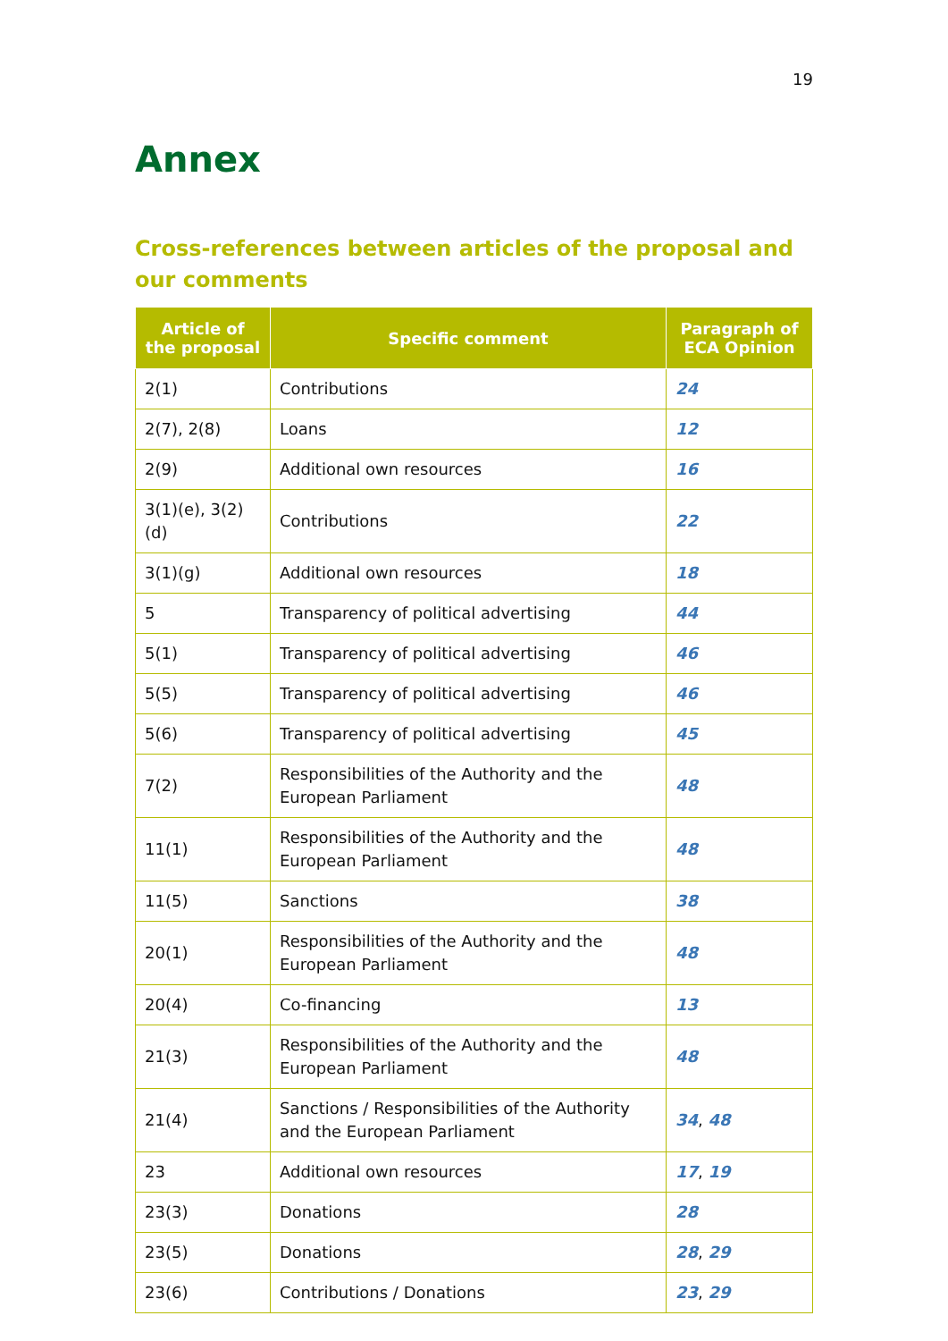19
Annex
Cross-references between articles of the proposal and our comments
| Article of the proposal | Specific comment | Paragraph of ECA Opinion |
| --- | --- | --- |
| 2(1) | Contributions | 24 |
| 2(7), 2(8) | Loans | 12 |
| 2(9) | Additional own resources | 16 |
| 3(1)(e), 3(2)(d) | Contributions | 22 |
| 3(1)(g) | Additional own resources | 18 |
| 5 | Transparency of political advertising | 44 |
| 5(1) | Transparency of political advertising | 46 |
| 5(5) | Transparency of political advertising | 46 |
| 5(6) | Transparency of political advertising | 45 |
| 7(2) | Responsibilities of the Authority and the European Parliament | 48 |
| 11(1) | Responsibilities of the Authority and the European Parliament | 48 |
| 11(5) | Sanctions | 38 |
| 20(1) | Responsibilities of the Authority and the European Parliament | 48 |
| 20(4) | Co-financing | 13 |
| 21(3) | Responsibilities of the Authority and the European Parliament | 48 |
| 21(4) | Sanctions / Responsibilities of the Authority and the European Parliament | 34 , 48 |
| 23 | Additional own resources | 17 , 19 |
| 23(3) | Donations | 28 |
| 23(5) | Donations | 28 , 29 |
| 23(6) | Contributions / Donations | 23 , 29 |